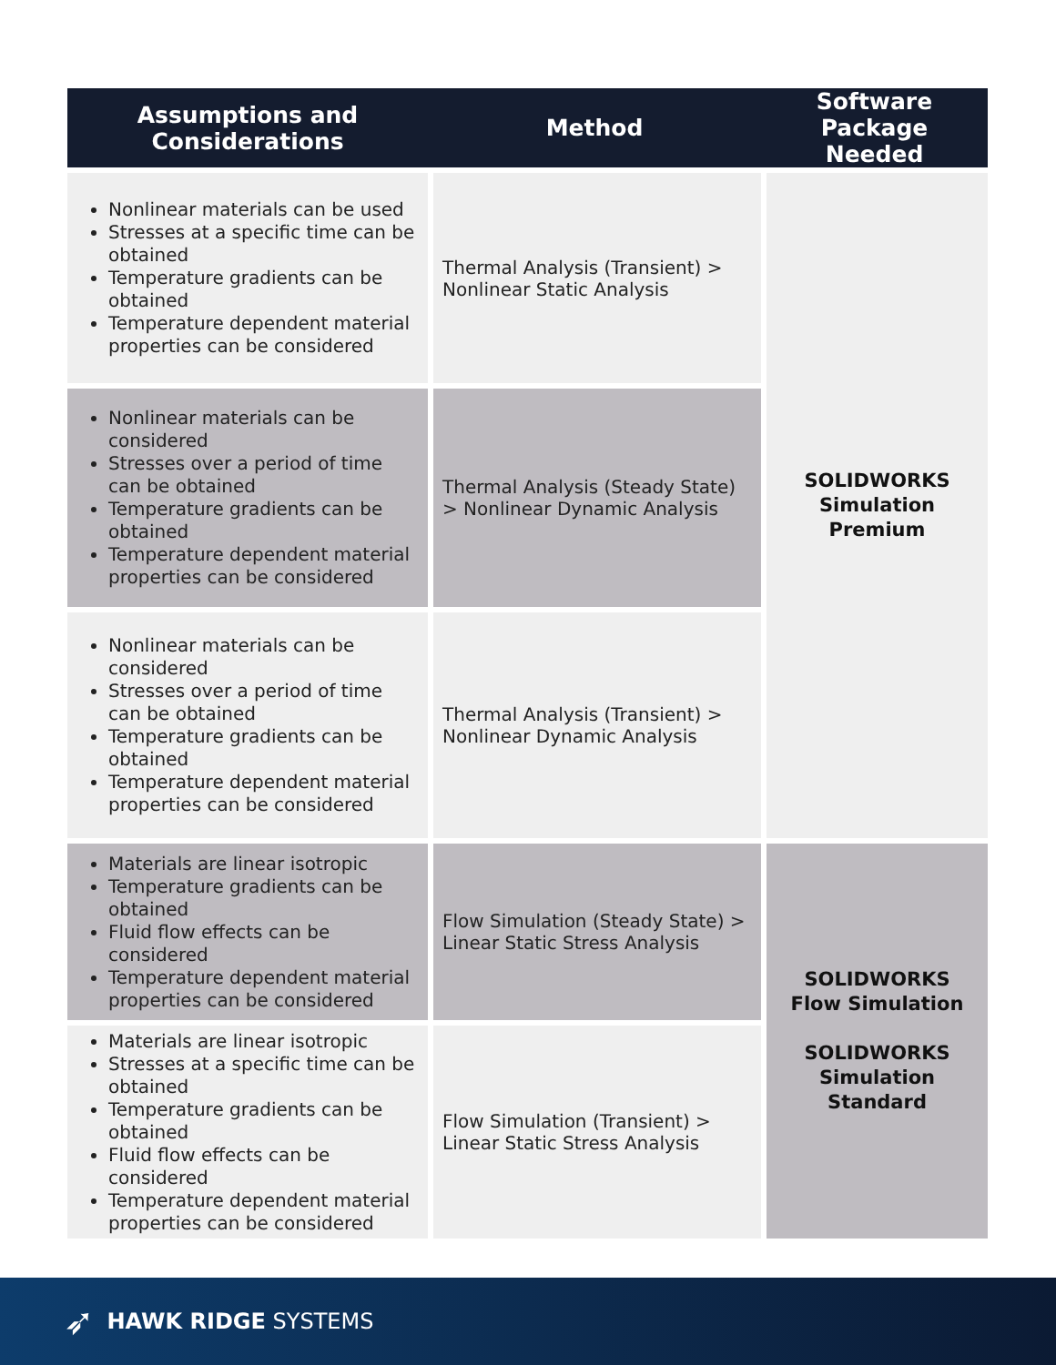| Assumptions and Considerations | Method | Software Package Needed |
| --- | --- | --- |
| Nonlinear materials can be used Stresses at a specific time can be obtained Temperature gradients can be obtained Temperature dependent material properties can be considered | Thermal Analysis (Transient) > Nonlinear Static Analysis | SOLIDWORKS Simulation Premium |
| Nonlinear materials can be considered Stresses over a period of time can be obtained Temperature gradients can be obtained Temperature dependent material properties can be considered | Thermal Analysis (Steady State) > Nonlinear Dynamic Analysis | |
| Nonlinear materials can be considered Stresses over a period of time can be obtained Temperature gradients can be obtained Temperature dependent material properties can be considered | Thermal Analysis (Transient) > Nonlinear Dynamic Analysis | |
| Materials are linear isotropic Temperature gradients can be obtained Fluid flow effects can be considered Temperature dependent material properties can be considered | Flow Simulation (Steady State) > Linear Static Stress Analysis | SOLIDWORKS Flow Simulation SOLIDWORKS Simulation Standard |
| Materials are linear isotropic Stresses at a specific time can be obtained Temperature gradients can be obtained Fluid flow effects can be considered Temperature dependent material properties can be considered | Flow Simulation (Transient) > Linear Static Stress Analysis | |
➶ HAWK RIDGE SYSTEMS